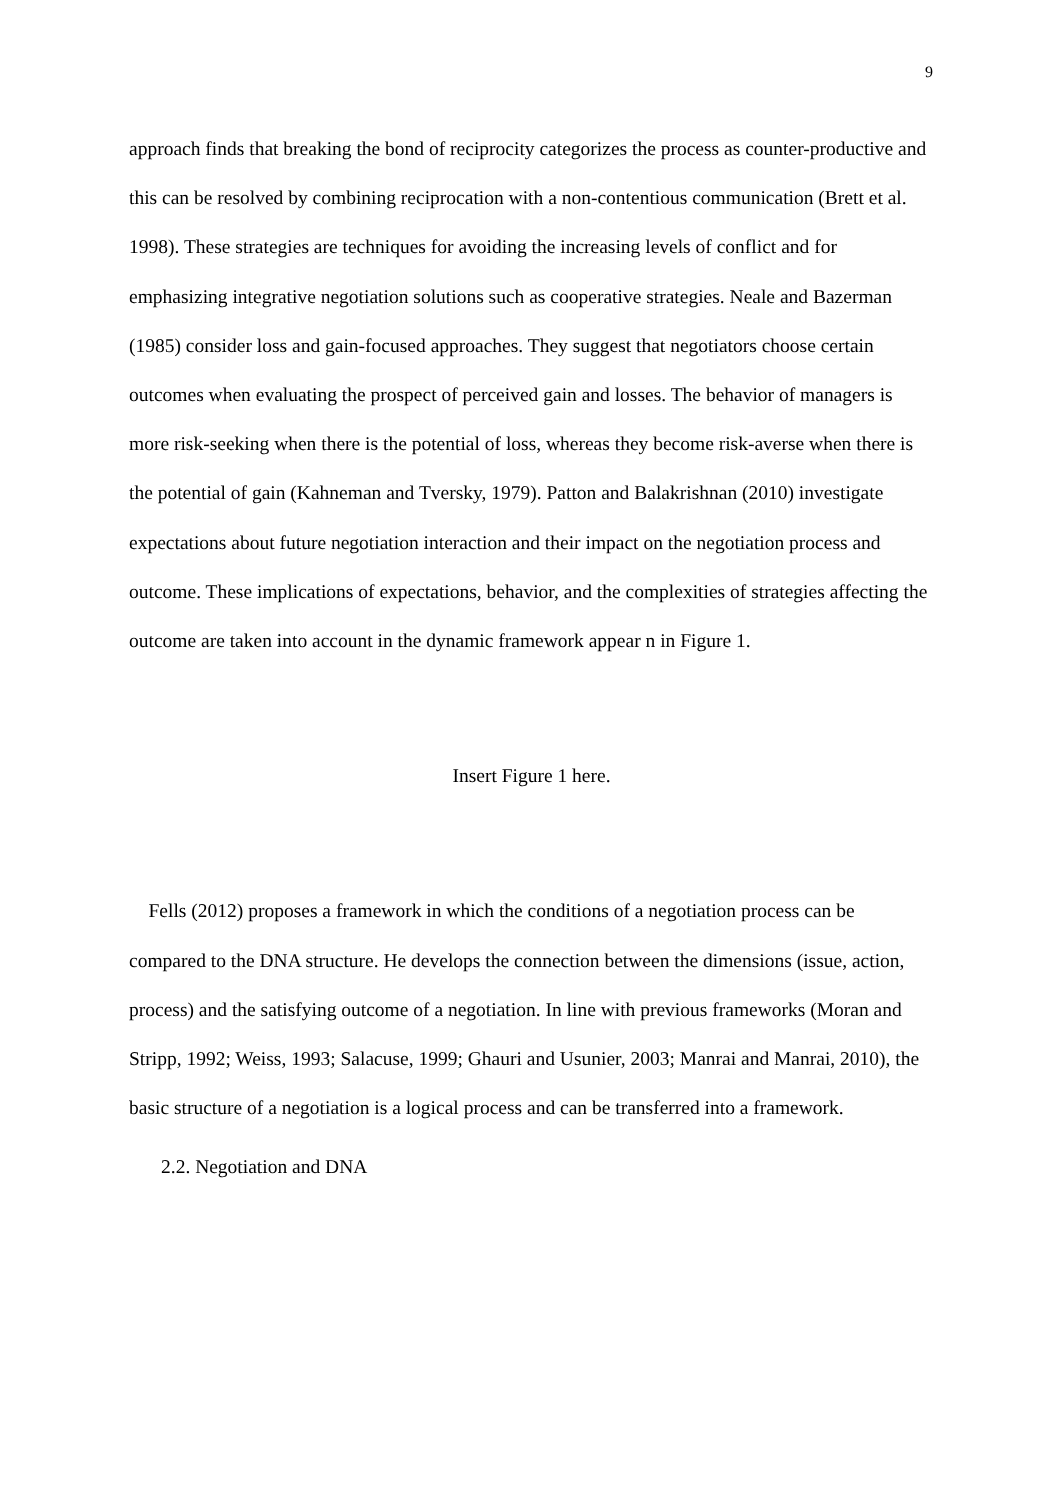9
approach finds that breaking the bond of reciprocity categorizes the process as counter-productive and this can be resolved by combining reciprocation with a non-contentious communication (Brett et al. 1998). These strategies are techniques for avoiding the increasing levels of conflict and for emphasizing integrative negotiation solutions such as cooperative strategies. Neale and Bazerman (1985) consider loss and gain-focused approaches. They suggest that negotiators choose certain outcomes when evaluating the prospect of perceived gain and losses. The behavior of managers is more risk-seeking when there is the potential of loss, whereas they become risk-averse when there is the potential of gain (Kahneman and Tversky, 1979). Patton and Balakrishnan (2010) investigate expectations about future negotiation interaction and their impact on the negotiation process and outcome. These implications of expectations, behavior, and the complexities of strategies affecting the outcome are taken into account in the dynamic framework appear n in Figure 1.
Insert Figure 1 here.
Fells (2012) proposes a framework in which the conditions of a negotiation process can be compared to the DNA structure. He develops the connection between the dimensions (issue, action, process) and the satisfying outcome of a negotiation. In line with previous frameworks (Moran and Stripp, 1992; Weiss, 1993; Salacuse, 1999; Ghauri and Usunier, 2003; Manrai and Manrai, 2010), the basic structure of a negotiation is a logical process and can be transferred into a framework.
2.2. Negotiation and DNA